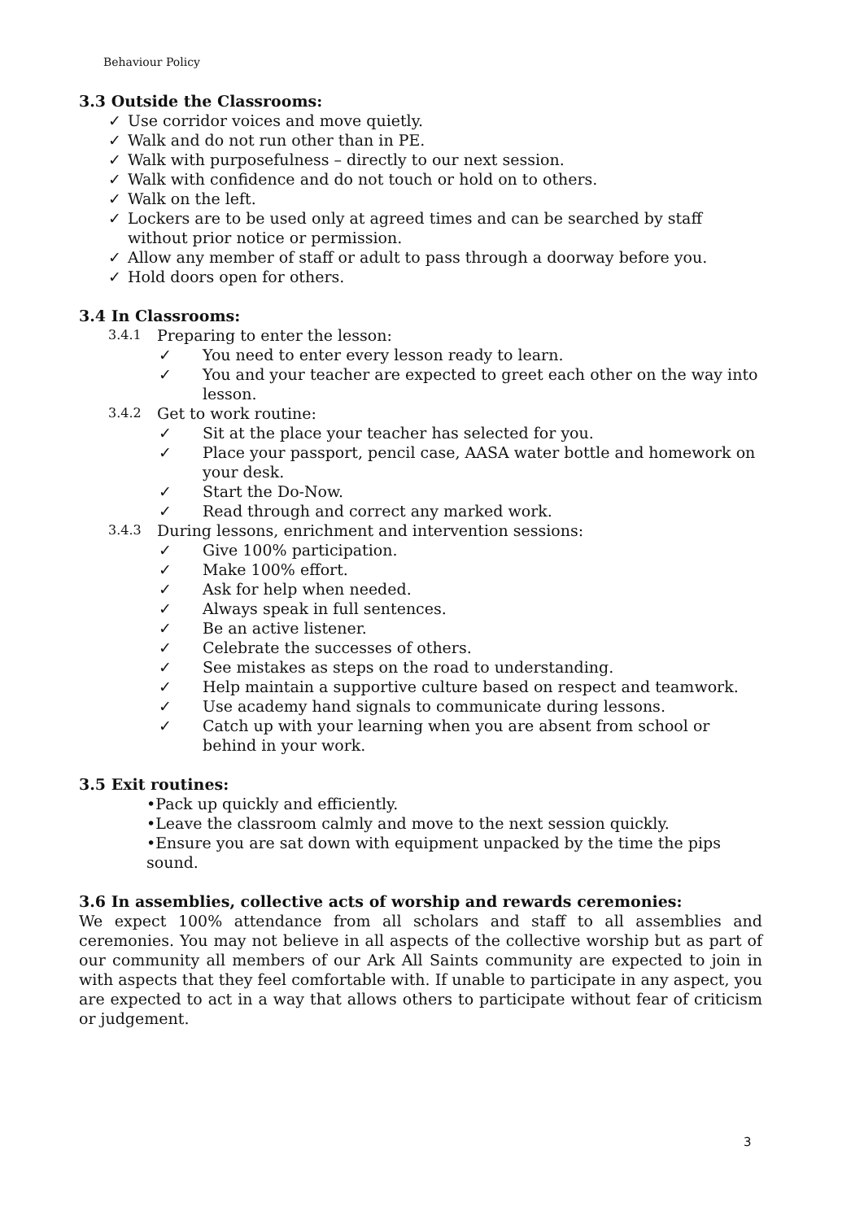Behaviour Policy
3.3 Outside the Classrooms:
✓ Use corridor voices and move quietly.
✓ Walk and do not run other than in PE.
✓ Walk with purposefulness – directly to our next session.
✓ Walk with confidence and do not touch or hold on to others.
✓ Walk on the left.
✓ Lockers are to be used only at agreed times and can be searched by staff
without prior notice or permission.
✓ Allow any member of staff or adult to pass through a doorway before you.
✓ Hold doors open for others.
3.4 In Classrooms:
3.4.1 Preparing to enter the lesson:
✓ You need to enter every lesson ready to learn.
✓ You and your teacher are expected to greet each other on the way into lesson.
3.4.2 Get to work routine:
✓ Sit at the place your teacher has selected for you.
✓ Place your passport, pencil case, AASA water bottle and homework on your desk.
✓ Start the Do-Now.
✓ Read through and correct any marked work.
3.4.3 During lessons, enrichment and intervention sessions:
✓ Give 100% participation.
✓ Make 100% effort.
✓ Ask for help when needed.
✓ Always speak in full sentences.
✓ Be an active listener.
✓ Celebrate the successes of others.
✓ See mistakes as steps on the road to understanding.
✓ Help maintain a supportive culture based on respect and teamwork.
✓ Use academy hand signals to communicate during lessons.
✓ Catch up with your learning when you are absent from school or behind in your work.
3.5 Exit routines:
•Pack up quickly and efficiently.
•Leave the classroom calmly and move to the next session quickly.
•Ensure you are sat down with equipment unpacked by the time the pips sound.
3.6 In assemblies, collective acts of worship and rewards ceremonies:
We expect 100% attendance from all scholars and staff to all assemblies and ceremonies. You may not believe in all aspects of the collective worship but as part of our community all members of our Ark All Saints community are expected to join in with aspects that they feel comfortable with. If unable to participate in any aspect, you are expected to act in a way that allows others to participate without fear of criticism or judgement.
3